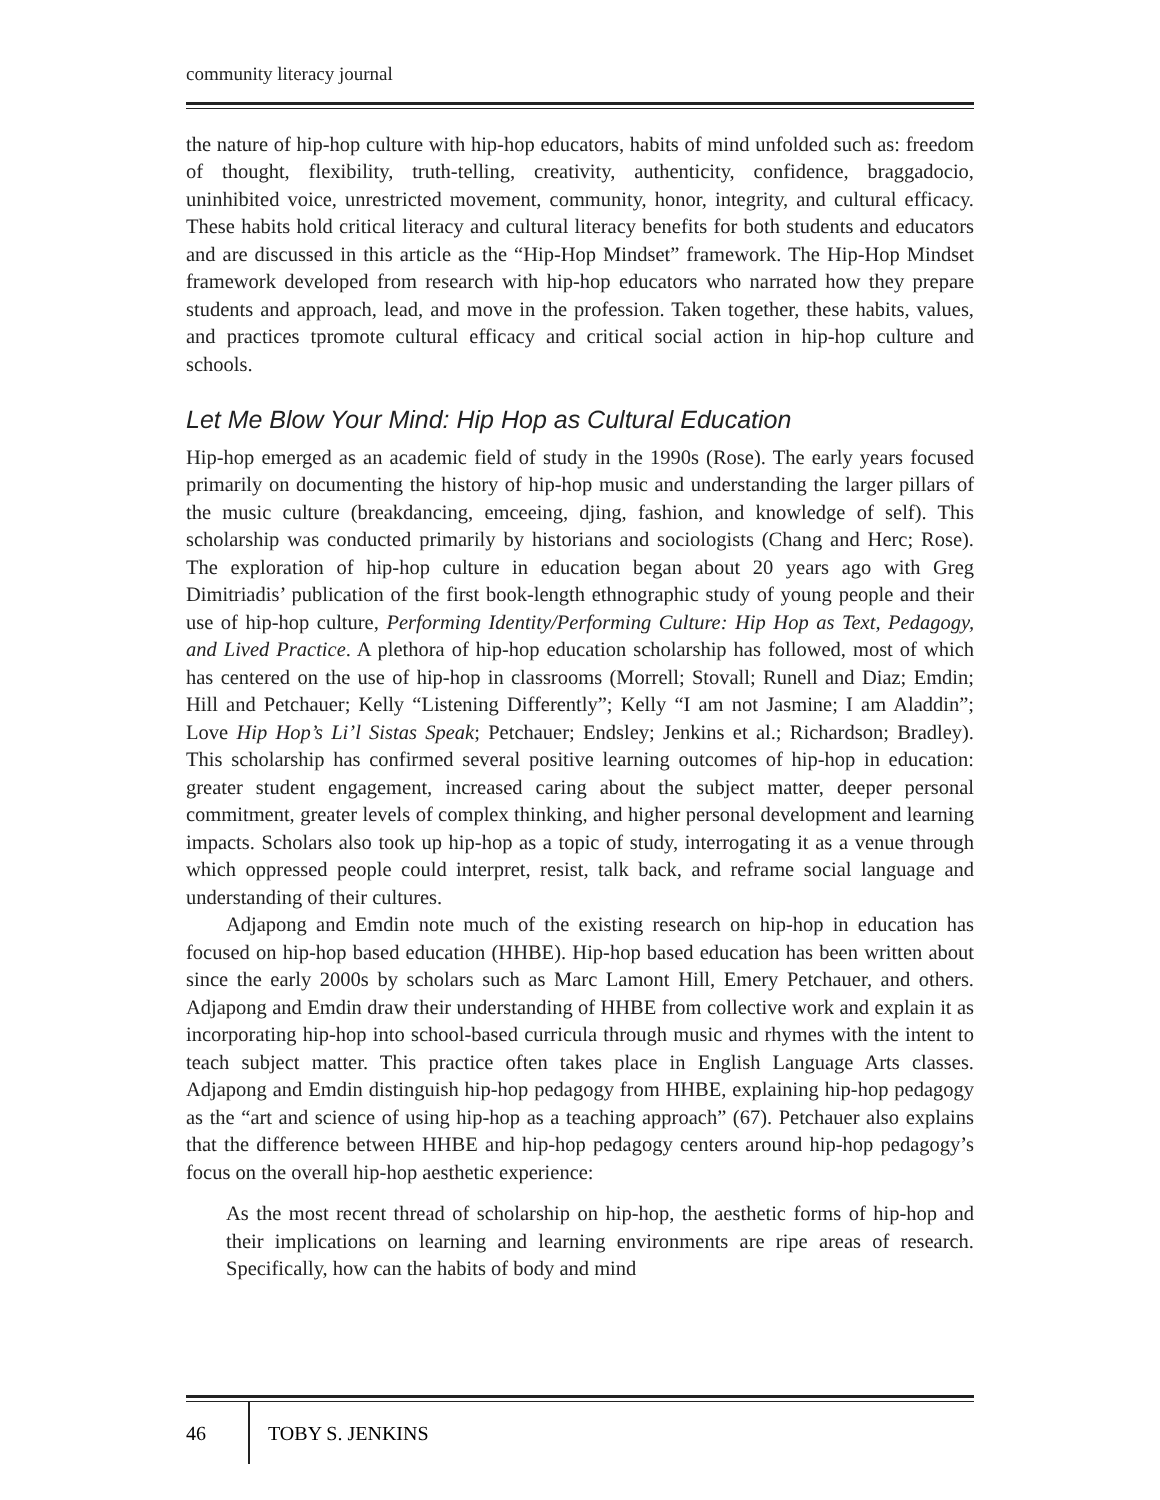community literacy journal
the nature of hip-hop culture with hip-hop educators, habits of mind unfolded such as: freedom of thought, flexibility, truth-telling, creativity, authenticity, confidence, braggadocio, uninhibited voice, unrestricted movement, community, honor, integrity, and cultural efficacy. These habits hold critical literacy and cultural literacy benefits for both students and educators and are discussed in this article as the “Hip-Hop Mindset” framework. The Hip-Hop Mindset framework developed from research with hip-hop educators who narrated how they prepare students and approach, lead, and move in the profession. Taken together, these habits, values, and practices tpromote cultural efficacy and critical social action in hip-hop culture and schools.
Let Me Blow Your Mind: Hip Hop as Cultural Education
Hip-hop emerged as an academic field of study in the 1990s (Rose). The early years focused primarily on documenting the history of hip-hop music and understanding the larger pillars of the music culture (breakdancing, emceeing, djing, fashion, and knowledge of self). This scholarship was conducted primarily by historians and sociologists (Chang and Herc; Rose). The exploration of hip-hop culture in education began about 20 years ago with Greg Dimitriadis’ publication of the first book-length ethnographic study of young people and their use of hip-hop culture, Performing Identity/Performing Culture: Hip Hop as Text, Pedagogy, and Lived Practice. A plethora of hip-hop education scholarship has followed, most of which has centered on the use of hip-hop in classrooms (Morrell; Stovall; Runell and Diaz; Emdin; Hill and Petchauer; Kelly “Listening Differently”; Kelly “I am not Jasmine; I am Aladdin”; Love Hip Hop’s Li’l Sistas Speak; Petchauer; Endsley; Jenkins et al.; Richardson; Bradley). This scholarship has confirmed several positive learning outcomes of hip-hop in education: greater student engagement, increased caring about the subject matter, deeper personal commitment, greater levels of complex thinking, and higher personal development and learning impacts. Scholars also took up hip-hop as a topic of study, interrogating it as a venue through which oppressed people could interpret, resist, talk back, and reframe social language and understanding of their cultures.
Adjapong and Emdin note much of the existing research on hip-hop in education has focused on hip-hop based education (HHBE). Hip-hop based education has been written about since the early 2000s by scholars such as Marc Lamont Hill, Emery Petchauer, and others. Adjapong and Emdin draw their understanding of HHBE from collective work and explain it as incorporating hip-hop into school-based curricula through music and rhymes with the intent to teach subject matter. This practice often takes place in English Language Arts classes. Adjapong and Emdin distinguish hip-hop pedagogy from HHBE, explaining hip-hop pedagogy as the “art and science of using hip-hop as a teaching approach” (67). Petchauer also explains that the difference between HHBE and hip-hop pedagogy centers around hip-hop pedagogy’s focus on the overall hip-hop aesthetic experience:
As the most recent thread of scholarship on hip-hop, the aesthetic forms of hip-hop and their implications on learning and learning environments are ripe areas of research. Specifically, how can the habits of body and mind
46 TOBY S. JENKINS